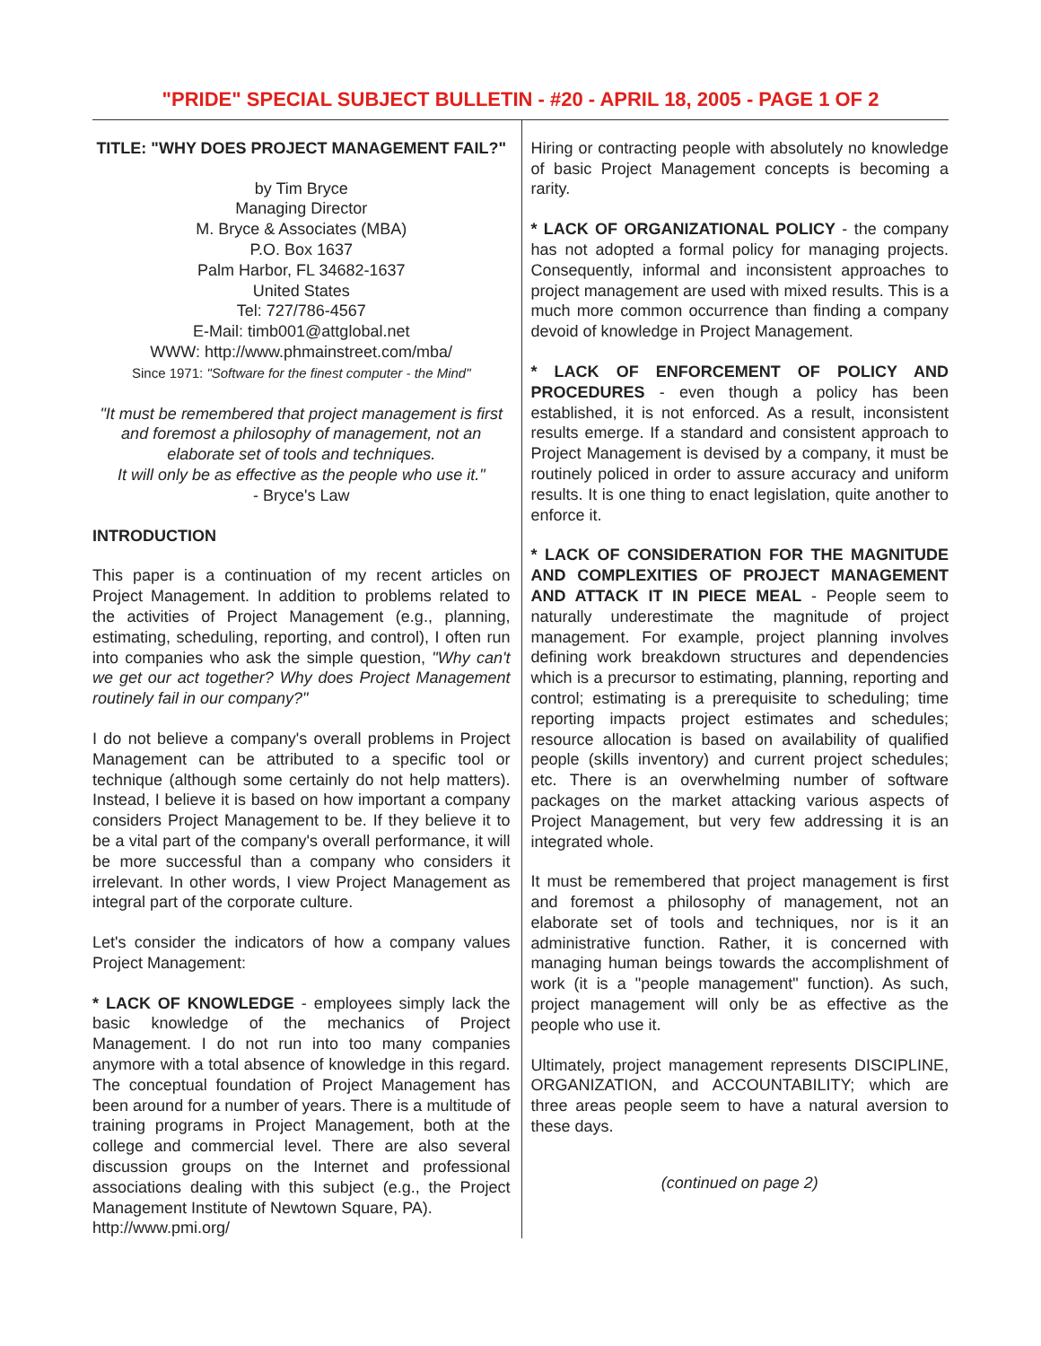"PRIDE" SPECIAL SUBJECT BULLETIN - #20 - APRIL 18, 2005 - PAGE 1 OF 2
TITLE: "WHY DOES PROJECT MANAGEMENT FAIL?"
by Tim Bryce
Managing Director
M. Bryce & Associates (MBA)
P.O. Box 1637
Palm Harbor, FL 34682-1637
United States
Tel: 727/786-4567
E-Mail: timb001@attglobal.net
WWW: http://www.phmainstreet.com/mba/
Since 1971: "Software for the finest computer - the Mind"
"It must be remembered that project management is first and foremost a philosophy of management, not an elaborate set of tools and techniques.
It will only be as effective as the people who use it."
- Bryce's Law
INTRODUCTION
This paper is a continuation of my recent articles on Project Management. In addition to problems related to the activities of Project Management (e.g., planning, estimating, scheduling, reporting, and control), I often run into companies who ask the simple question, "Why can't we get our act together? Why does Project Management routinely fail in our company?"
I do not believe a company's overall problems in Project Management can be attributed to a specific tool or technique (although some certainly do not help matters). Instead, I believe it is based on how important a company considers Project Management to be. If they believe it to be a vital part of the company's overall performance, it will be more successful than a company who considers it irrelevant. In other words, I view Project Management as integral part of the corporate culture.
Let's consider the indicators of how a company values Project Management:
* LACK OF KNOWLEDGE - employees simply lack the basic knowledge of the mechanics of Project Management. I do not run into too many companies anymore with a total absence of knowledge in this regard. The conceptual foundation of Project Management has been around for a number of years. There is a multitude of training programs in Project Management, both at the college and commercial level. There are also several discussion groups on the Internet and professional associations dealing with this subject (e.g., the Project Management Institute of Newtown Square, PA).
http://www.pmi.org/
Hiring or contracting people with absolutely no knowledge of basic Project Management concepts is becoming a rarity.
* LACK OF ORGANIZATIONAL POLICY - the company has not adopted a formal policy for managing projects. Consequently, informal and inconsistent approaches to project management are used with mixed results. This is a much more common occurrence than finding a company devoid of knowledge in Project Management.
* LACK OF ENFORCEMENT OF POLICY AND PROCEDURES - even though a policy has been established, it is not enforced. As a result, inconsistent results emerge. If a standard and consistent approach to Project Management is devised by a company, it must be routinely policed in order to assure accuracy and uniform results. It is one thing to enact legislation, quite another to enforce it.
* LACK OF CONSIDERATION FOR THE MAGNITUDE AND COMPLEXITIES OF PROJECT MANAGEMENT AND ATTACK IT IN PIECE MEAL - People seem to naturally underestimate the magnitude of project management. For example, project planning involves defining work breakdown structures and dependencies which is a precursor to estimating, planning, reporting and control; estimating is a prerequisite to scheduling; time reporting impacts project estimates and schedules; resource allocation is based on availability of qualified people (skills inventory) and current project schedules; etc. There is an overwhelming number of software packages on the market attacking various aspects of Project Management, but very few addressing it is an integrated whole.
It must be remembered that project management is first and foremost a philosophy of management, not an elaborate set of tools and techniques, nor is it an administrative function. Rather, it is concerned with managing human beings towards the accomplishment of work (it is a "people management" function). As such, project management will only be as effective as the people who use it.
Ultimately, project management represents DISCIPLINE, ORGANIZATION, and ACCOUNTABILITY; which are three areas people seem to have a natural aversion to these days.
(continued on page 2)